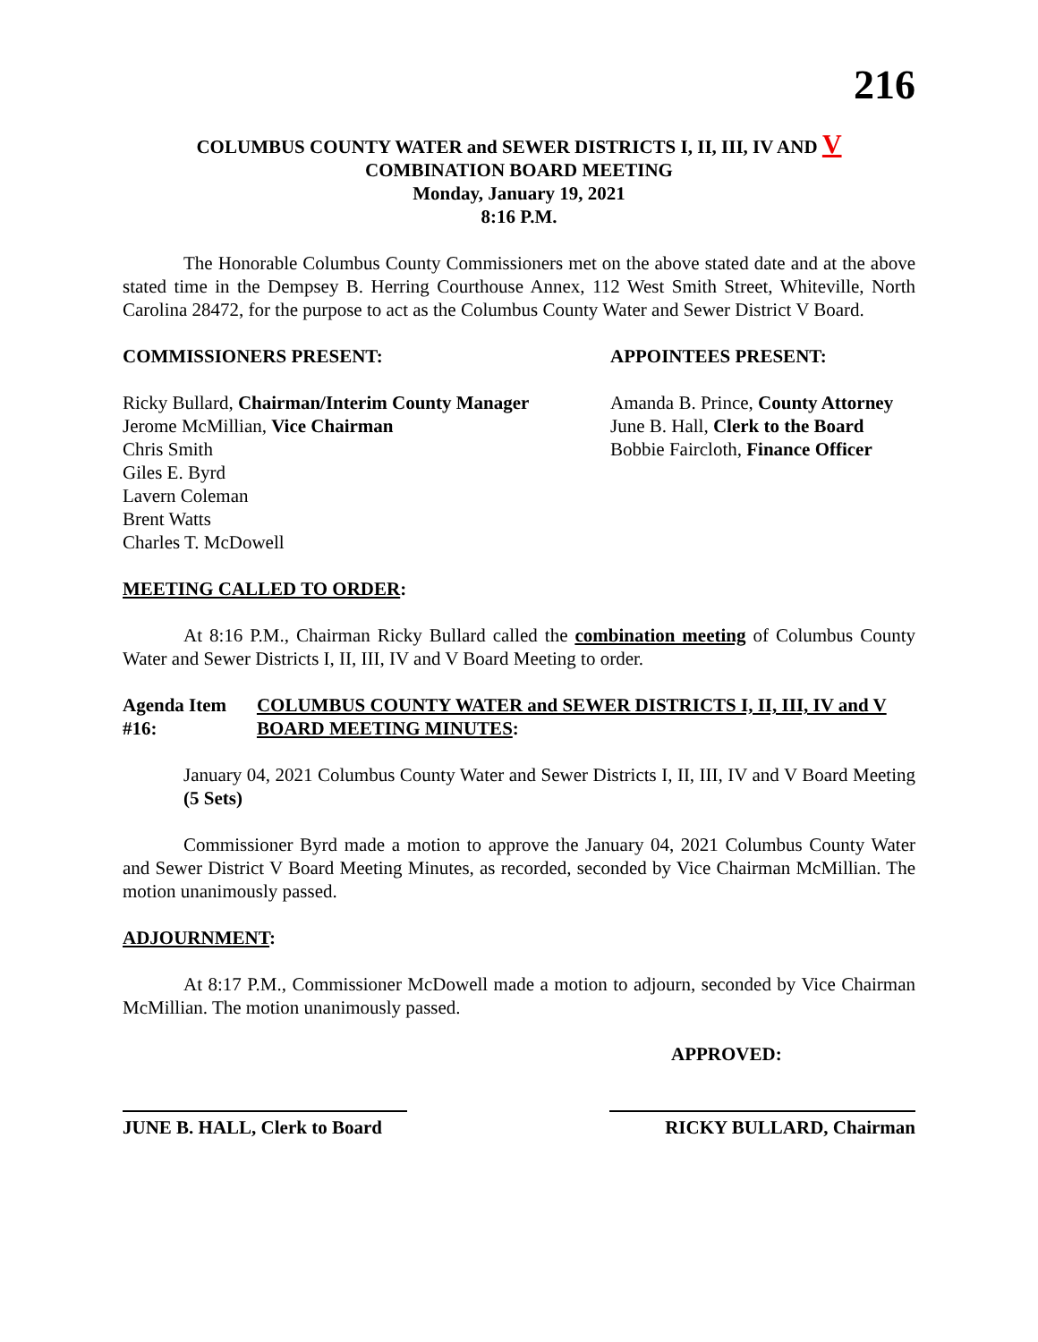216
COLUMBUS COUNTY WATER and SEWER DISTRICTS I, II, III, IV AND V
COMBINATION BOARD MEETING
Monday, January 19, 2021
8:16 P.M.
The Honorable Columbus County Commissioners met on the above stated date and at the above stated time in the Dempsey B. Herring Courthouse Annex, 112 West Smith Street, Whiteville, North Carolina 28472, for the purpose to act as the Columbus County Water and Sewer District V Board.
COMMISSIONERS PRESENT: APPOINTEES PRESENT:
Ricky Bullard, Chairman/Interim County Manager
Jerome McMillian, Vice Chairman
Chris Smith
Giles E. Byrd
Lavern Coleman
Brent Watts
Charles T. McDowell
Amanda B. Prince, County Attorney
June B. Hall, Clerk to the Board
Bobbie Faircloth, Finance Officer
MEETING CALLED TO ORDER:
At 8:16 P.M., Chairman Ricky Bullard called the combination meeting of Columbus County Water and Sewer Districts I, II, III, IV and V Board Meeting to order.
Agenda Item #16: COLUMBUS COUNTY WATER and SEWER DISTRICTS I, II, III, IV and V BOARD MEETING MINUTES:
January 04, 2021 Columbus County Water and Sewer Districts I, II, III, IV and V Board Meeting (5 Sets)
Commissioner Byrd made a motion to approve the January 04, 2021 Columbus County Water and Sewer District V Board Meeting Minutes, as recorded, seconded by Vice Chairman McMillian. The motion unanimously passed.
ADJOURNMENT:
At 8:17 P.M., Commissioner McDowell made a motion to adjourn, seconded by Vice Chairman McMillian. The motion unanimously passed.
APPROVED:
JUNE B. HALL, Clerk to Board
RICKY BULLARD, Chairman